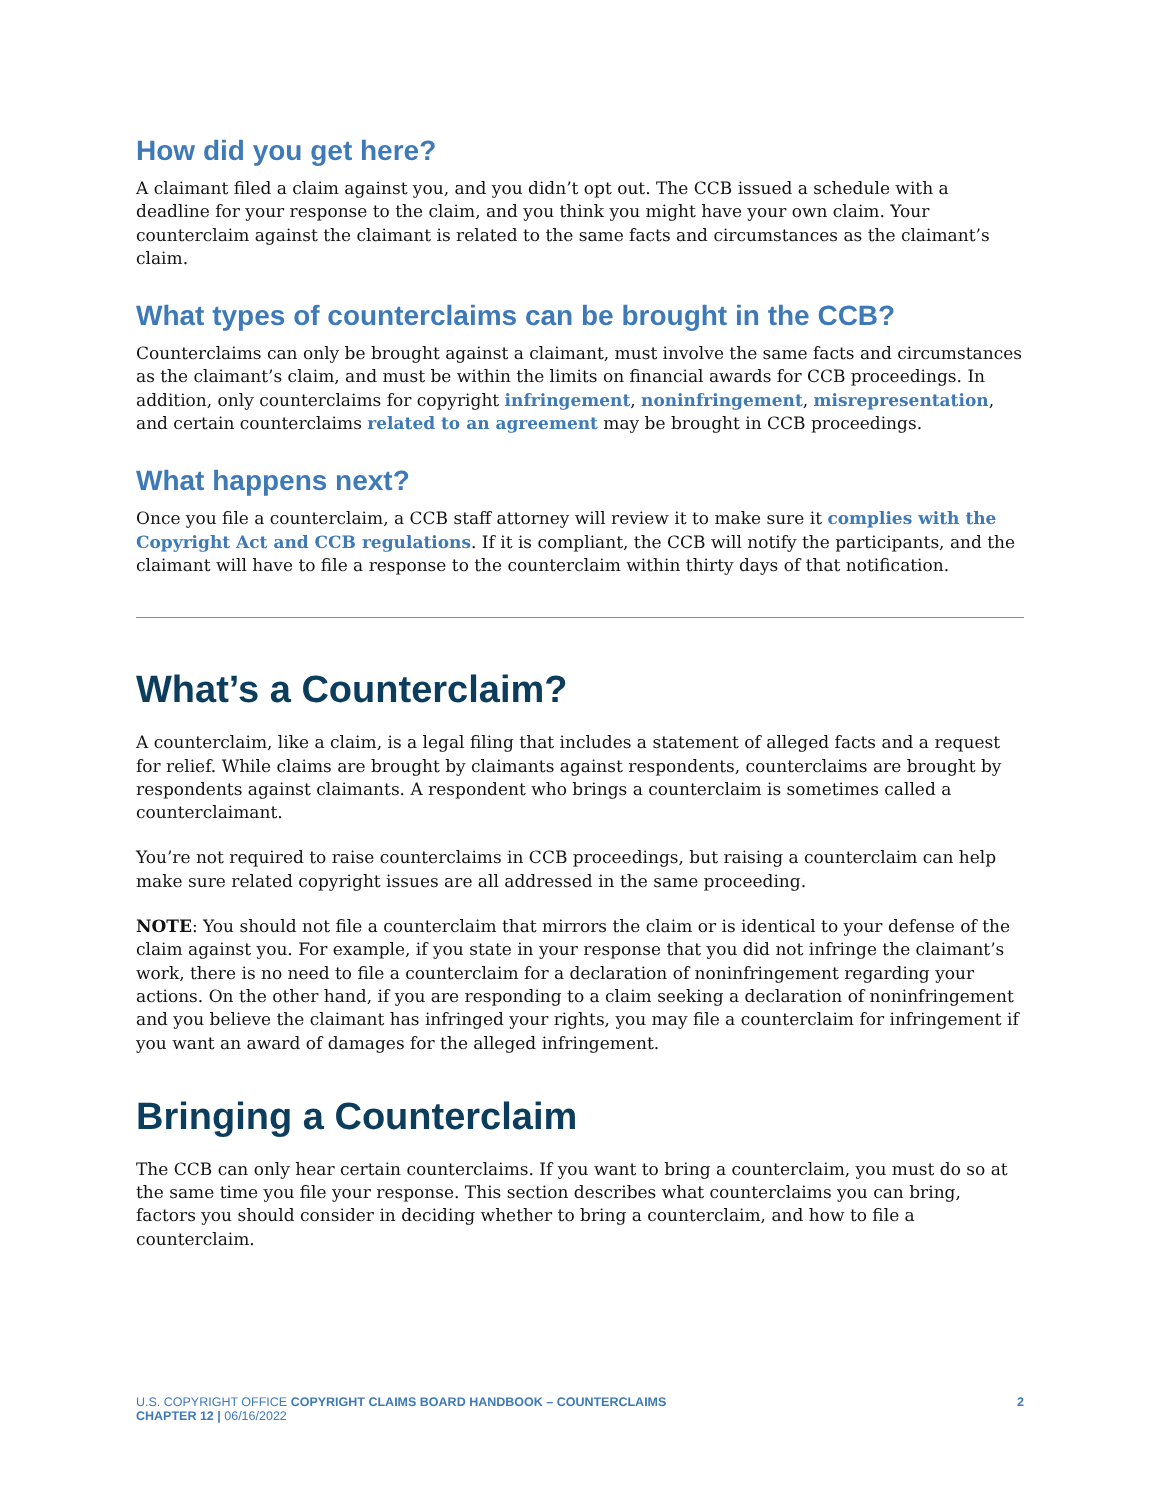How did you get here?
A claimant filed a claim against you, and you didn’t opt out. The CCB issued a schedule with a deadline for your response to the claim, and you think you might have your own claim. Your counterclaim against the claimant is related to the same facts and circumstances as the claimant’s claim.
What types of counterclaims can be brought in the CCB?
Counterclaims can only be brought against a claimant, must involve the same facts and circumstances as the claimant’s claim, and must be within the limits on financial awards for CCB proceedings. In addition, only counterclaims for copyright infringement, noninfringement, misrepresentation, and certain counterclaims related to an agreement may be brought in CCB proceedings.
What happens next?
Once you file a counterclaim, a CCB staff attorney will review it to make sure it complies with the Copyright Act and CCB regulations. If it is compliant, the CCB will notify the participants, and the claimant will have to file a response to the counterclaim within thirty days of that notification.
What’s a Counterclaim?
A counterclaim, like a claim, is a legal filing that includes a statement of alleged facts and a request for relief. While claims are brought by claimants against respondents, counterclaims are brought by respondents against claimants. A respondent who brings a counterclaim is sometimes called a counterclaimant.
You’re not required to raise counterclaims in CCB proceedings, but raising a counterclaim can help make sure related copyright issues are all addressed in the same proceeding.
NOTE: You should not file a counterclaim that mirrors the claim or is identical to your defense of the claim against you. For example, if you state in your response that you did not infringe the claimant’s work, there is no need to file a counterclaim for a declaration of noninfringement regarding your actions. On the other hand, if you are responding to a claim seeking a declaration of noninfringement and you believe the claimant has infringed your rights, you may file a counterclaim for infringement if you want an award of damages for the alleged infringement.
Bringing a Counterclaim
The CCB can only hear certain counterclaims. If you want to bring a counterclaim, you must do so at the same time you file your response. This section describes what counterclaims you can bring, factors you should consider in deciding whether to bring a counterclaim, and how to file a counterclaim.
U.S. COPYRIGHT OFFICE COPYRIGHT CLAIMS BOARD HANDBOOK – COUNTERCLAIMS
CHAPTER 12 | 06/16/2022
2